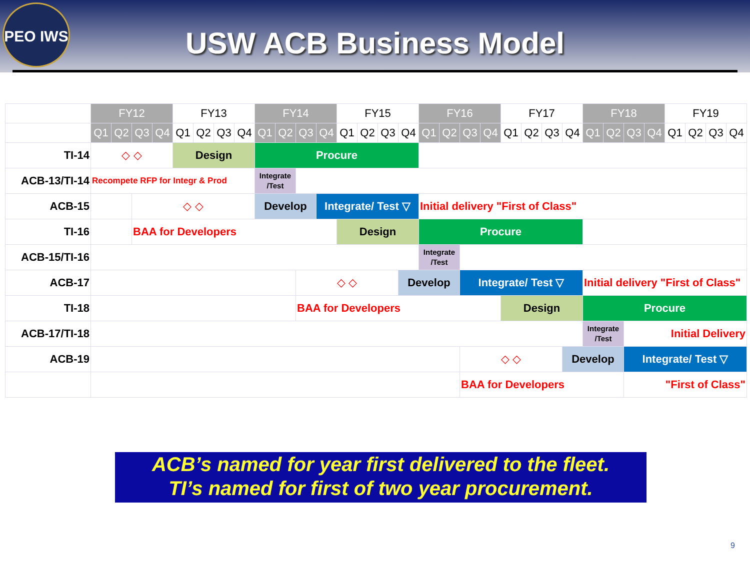PEO IWS
USW ACB Business Model
| | FY12 | | | | FY13 | | | | FY14 | | | | FY15 | | | | FY16 | | | | FY17 | | | | FY18 | | | | FY19 | | | |
| --- | --- | --- | --- | --- | --- | --- | --- | --- | --- | --- | --- | --- | --- | --- | --- | --- | --- | --- | --- | --- | --- | --- | --- | --- | --- | --- | --- | --- | --- | --- | --- | --- |
| | Q1 | Q2 | Q3 | Q4 | Q1 | Q2 | Q3 | Q4 | Q1 | Q2 | Q3 | Q4 | Q1 | Q2 | Q3 | Q4 | Q1 | Q2 | Q3 | Q4 | Q1 | Q2 | Q3 | Q4 | Q1 | Q2 | Q3 | Q4 | Q1 | Q2 | Q3 | Q4 |
| TI-14 | ◇ ◇ | | | | Design | | | | Procure | | | | | | | | | | | | | | | | | | | | | | | |
| ACB-13/TI-14 | Recompete RFP for Integr & Prod | | | | | | | | Integrate /Test | | | | | | | | | | | | | | | | | | | | | | | |
| ACB-15 | | | ◇ ◇ | | | | | | Develop | | | Integrate/ Test ▽ | | | | | Initial delivery "First of Class" | | | | | | | | | | | | | | | |
| TI-16 | | | BAA for Developers | | | | | | | | | | Design | | | | Procure | | | | | | | | | | | | | | | |
| ACB-15/TI-16 | | | | | | | | | | | | | | | | | Integrate /Test | | | | | | | | | | | | | | | |
| ACB-17 | | | | | | | | | | | ◇ ◇ | | | | | Develop | | | Integrate/ Test ▽ | | | | | | Initial delivery "First of Class" | | | | | | | |
| TI-18 | | | | | | | | | | | BAA for Developers | | | | | | | | | | Design | | | | Procure | | | | | | | |
| ACB-17/TI-18 | | | | | | | | | | | | | | | | | | | | | | | | | Integrate /Test | | Initial Delivery | | | | | |
| ACB-19 | | | | | | | | | | | | | | | | | | | ◇ ◇ | | | | | Develop | | | Integrate/ Test ▽ | | | | | |
| | | | | | | | | | | | | | | | | | | | BAA for Developers | | | | | | | | "First of Class" | | | | | |
ACB’s named for year first delivered to the fleet.
TI’s named for first of two year procurement.
9